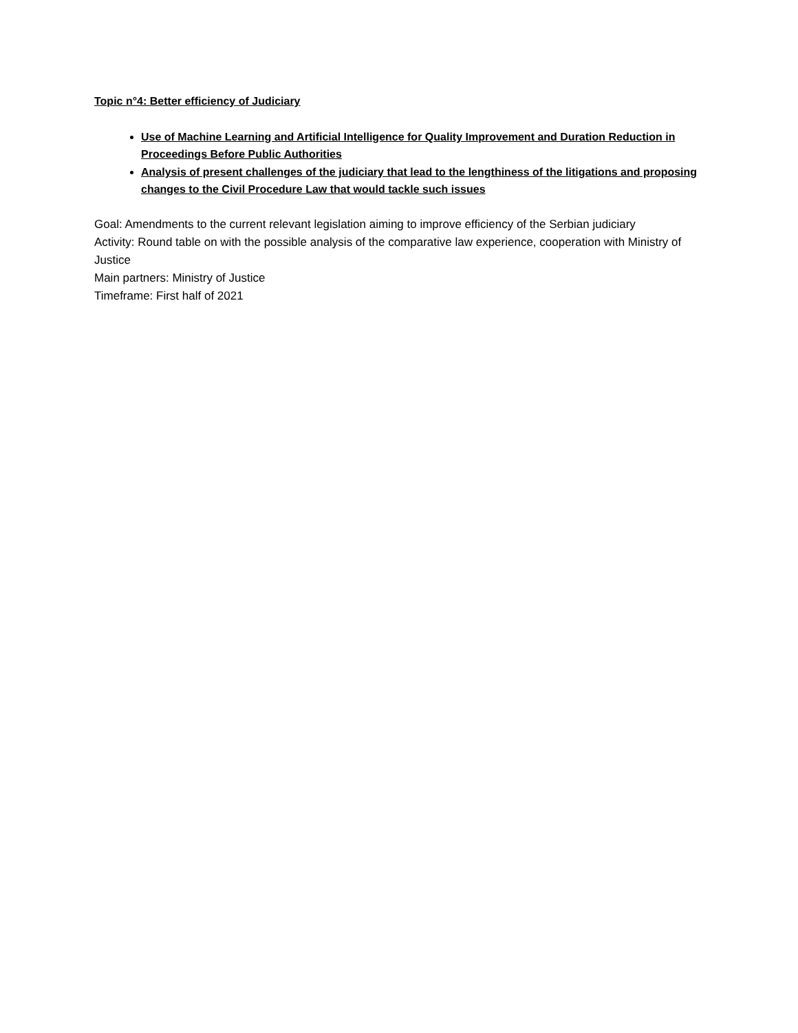Topic n°4: Better efficiency of Judiciary
Use of Machine Learning and Artificial Intelligence for Quality Improvement and Duration Reduction in Proceedings Before Public Authorities
Analysis of present challenges of the judiciary that lead to the lengthiness of the litigations and proposing changes to the Civil Procedure Law that would tackle such issues
Goal: Amendments to the current relevant legislation aiming to improve efficiency of the Serbian judiciary
Activity: Round table on with the possible analysis of the comparative law experience, cooperation with Ministry of Justice
Main partners: Ministry of Justice
Timeframe: First half of 2021